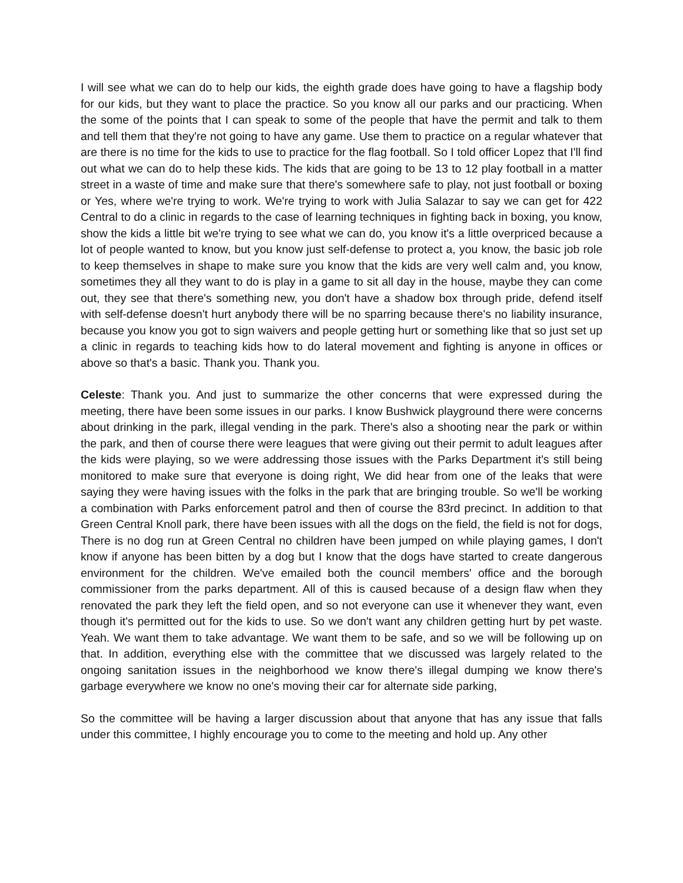I will see what we can do to help our kids, the eighth grade does have going to have a flagship body for our kids, but they want to place the practice. So you know all our parks and our practicing. When the some of the points that I can speak to some of the people that have the permit and talk to them and tell them that they're not going to have any game. Use them to practice on a regular whatever that are there is no time for the kids to use to practice for the flag football. So I told officer Lopez that I'll find out what we can do to help these kids. The kids that are going to be 13 to 12 play football in a matter street in a waste of time and make sure that there's somewhere safe to play, not just football or boxing or Yes, where we're trying to work. We're trying to work with Julia Salazar to say we can get for 422 Central to do a clinic in regards to the case of learning techniques in fighting back in boxing, you know, show the kids a little bit we're trying to see what we can do, you know it's a little overpriced because a lot of people wanted to know, but you know just self-defense to protect a, you know, the basic job role to keep themselves in shape to make sure you know that the kids are very well calm and, you know, sometimes they all they want to do is play in a game to sit all day in the house, maybe they can come out, they see that there's something new, you don't have a shadow box through pride, defend itself with self-defense doesn't hurt anybody there will be no sparring because there's no liability insurance, because you know you got to sign waivers and people getting hurt or something like that so just set up a clinic in regards to teaching kids how to do lateral movement and fighting is anyone in offices or above so that's a basic. Thank you. Thank you.
Celeste: Thank you. And just to summarize the other concerns that were expressed during the meeting, there have been some issues in our parks. I know Bushwick playground there were concerns about drinking in the park, illegal vending in the park. There's also a shooting near the park or within the park, and then of course there were leagues that were giving out their permit to adult leagues after the kids were playing, so we were addressing those issues with the Parks Department it's still being monitored to make sure that everyone is doing right, We did hear from one of the leaks that were saying they were having issues with the folks in the park that are bringing trouble. So we'll be working a combination with Parks enforcement patrol and then of course the 83rd precinct. In addition to that Green Central Knoll park, there have been issues with all the dogs on the field, the field is not for dogs, There is no dog run at Green Central no children have been jumped on while playing games, I don't know if anyone has been bitten by a dog but I know that the dogs have started to create dangerous environment for the children. We've emailed both the council members' office and the borough commissioner from the parks department. All of this is caused because of a design flaw when they renovated the park they left the field open, and so not everyone can use it whenever they want, even though it's permitted out for the kids to use. So we don't want any children getting hurt by pet waste. Yeah. We want them to take advantage. We want them to be safe, and so we will be following up on that. In addition, everything else with the committee that we discussed was largely related to the ongoing sanitation issues in the neighborhood we know there's illegal dumping we know there's garbage everywhere we know no one's moving their car for alternate side parking,
So the committee will be having a larger discussion about that anyone that has any issue that falls under this committee, I highly encourage you to come to the meeting and hold up. Any other